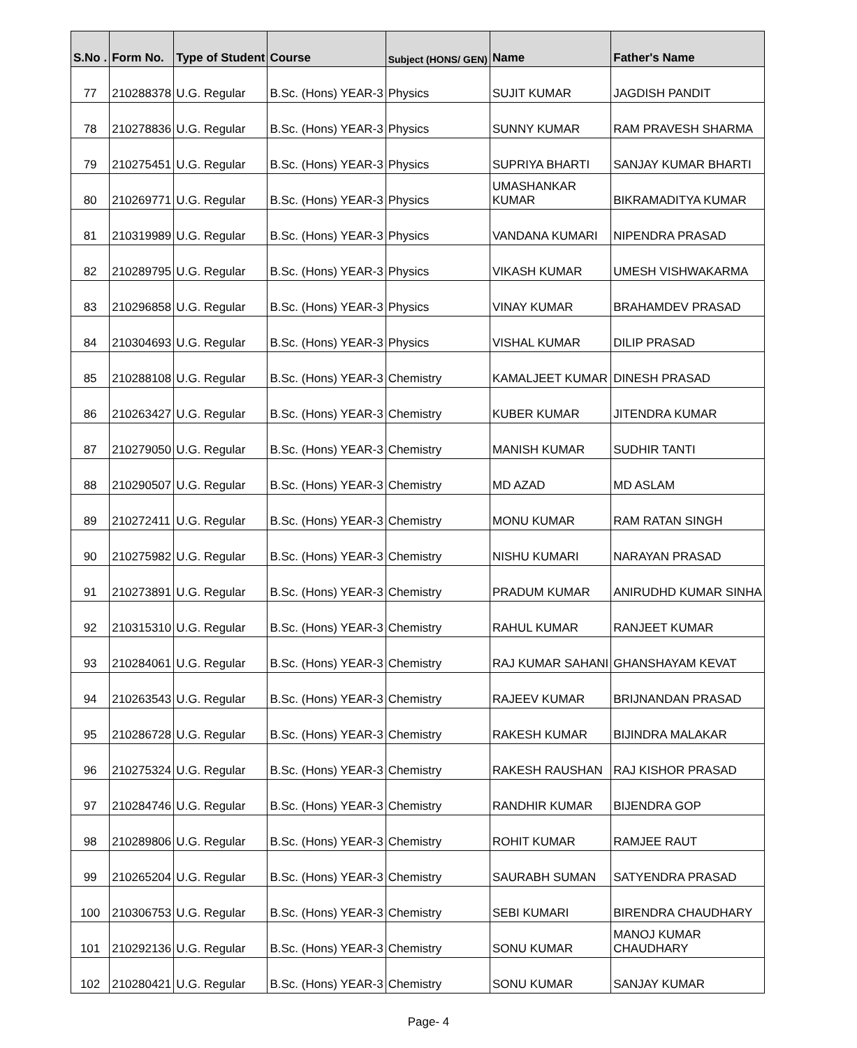| S.No . | Form No. | Type of Student | Course | Subject (HONS/ GEN) | Name | Father's Name |
| --- | --- | --- | --- | --- | --- | --- |
| 77 | 210288378 | U.G. Regular | B.Sc. (Hons) YEAR-3 | Physics | SUJIT KUMAR | JAGDISH PANDIT |
| 78 | 210278836 | U.G. Regular | B.Sc. (Hons) YEAR-3 | Physics | SUNNY KUMAR | RAM PRAVESH SHARMA |
| 79 | 210275451 | U.G. Regular | B.Sc. (Hons) YEAR-3 | Physics | SUPRIYA BHARTI | SANJAY KUMAR BHARTI |
| 80 | 210269771 | U.G. Regular | B.Sc. (Hons) YEAR-3 | Physics | UMASHANKAR KUMAR | BIKRAMADITYA KUMAR |
| 81 | 210319989 | U.G. Regular | B.Sc. (Hons) YEAR-3 | Physics | VANDANA KUMARI | NIPENDRA PRASAD |
| 82 | 210289795 | U.G. Regular | B.Sc. (Hons) YEAR-3 | Physics | VIKASH KUMAR | UMESH VISHWAKARMA |
| 83 | 210296858 | U.G. Regular | B.Sc. (Hons) YEAR-3 | Physics | VINAY KUMAR | BRAHAMDEV PRASAD |
| 84 | 210304693 | U.G. Regular | B.Sc. (Hons) YEAR-3 | Physics | VISHAL KUMAR | DILIP PRASAD |
| 85 | 210288108 | U.G. Regular | B.Sc. (Hons) YEAR-3 | Chemistry | KAMALJEET KUMAR | DINESH PRASAD |
| 86 | 210263427 | U.G. Regular | B.Sc. (Hons) YEAR-3 | Chemistry | KUBER KUMAR | JITENDRA KUMAR |
| 87 | 210279050 | U.G. Regular | B.Sc. (Hons) YEAR-3 | Chemistry | MANISH KUMAR | SUDHIR TANTI |
| 88 | 210290507 | U.G. Regular | B.Sc. (Hons) YEAR-3 | Chemistry | MD AZAD | MD ASLAM |
| 89 | 210272411 | U.G. Regular | B.Sc. (Hons) YEAR-3 | Chemistry | MONU KUMAR | RAM RATAN SINGH |
| 90 | 210275982 | U.G. Regular | B.Sc. (Hons) YEAR-3 | Chemistry | NISHU KUMARI | NARAYAN PRASAD |
| 91 | 210273891 | U.G. Regular | B.Sc. (Hons) YEAR-3 | Chemistry | PRADUM KUMAR | ANIRUDHD KUMAR SINHA |
| 92 | 210315310 | U.G. Regular | B.Sc. (Hons) YEAR-3 | Chemistry | RAHUL KUMAR | RANJEET KUMAR |
| 93 | 210284061 | U.G. Regular | B.Sc. (Hons) YEAR-3 | Chemistry | RAJ KUMAR SAHANI | GHANSHAYAM KEVAT |
| 94 | 210263543 | U.G. Regular | B.Sc. (Hons) YEAR-3 | Chemistry | RAJEEV KUMAR | BRIJNANDAN PRASAD |
| 95 | 210286728 | U.G. Regular | B.Sc. (Hons) YEAR-3 | Chemistry | RAKESH KUMAR | BIJINDRA MALAKAR |
| 96 | 210275324 | U.G. Regular | B.Sc. (Hons) YEAR-3 | Chemistry | RAKESH RAUSHAN | RAJ KISHOR PRASAD |
| 97 | 210284746 | U.G. Regular | B.Sc. (Hons) YEAR-3 | Chemistry | RANDHIR KUMAR | BIJENDRA GOP |
| 98 | 210289806 | U.G. Regular | B.Sc. (Hons) YEAR-3 | Chemistry | ROHIT KUMAR | RAMJEE RAUT |
| 99 | 210265204 | U.G. Regular | B.Sc. (Hons) YEAR-3 | Chemistry | SAURABH SUMAN | SATYENDRA PRASAD |
| 100 | 210306753 | U.G. Regular | B.Sc. (Hons) YEAR-3 | Chemistry | SEBI KUMARI | BIRENDRA CHAUDHARY |
| 101 | 210292136 | U.G. Regular | B.Sc. (Hons) YEAR-3 | Chemistry | SONU KUMAR | MANOJ KUMAR CHAUDHARY |
| 102 | 210280421 | U.G. Regular | B.Sc. (Hons) YEAR-3 | Chemistry | SONU KUMAR | SANJAY KUMAR |
Page- 4